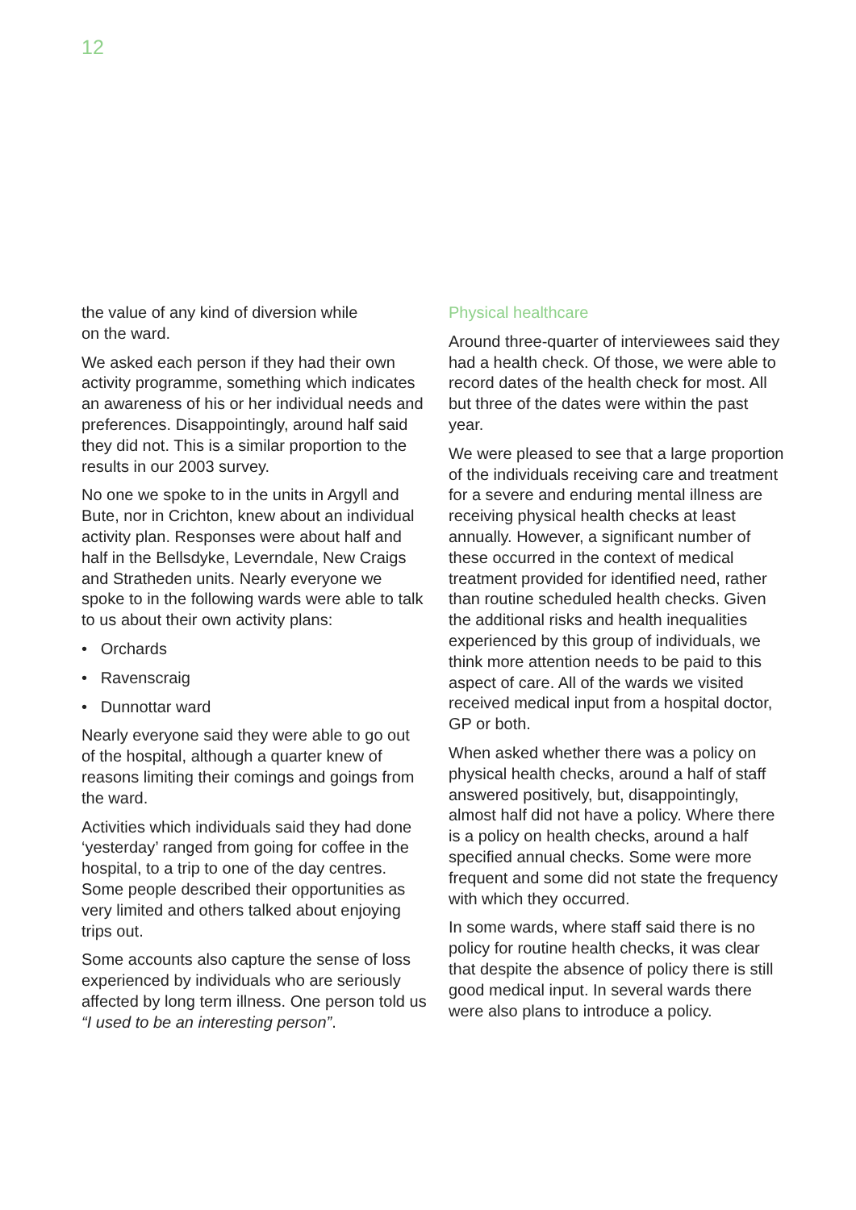12
the value of any kind of diversion while
on the ward.
We asked each person if they had their own activity programme, something which indicates an awareness of his or her individual needs and preferences. Disappointingly, around half said they did not. This is a similar proportion to the results in our 2003 survey.
No one we spoke to in the units in Argyll and Bute, nor in Crichton, knew about an individual activity plan. Responses were about half and half in the Bellsdyke, Leverndale, New Craigs and Stratheden units. Nearly everyone we spoke to in the following wards were able to talk to us about their own activity plans:
• Orchards
• Ravenscraig
• Dunnottar ward
Nearly everyone said they were able to go out of the hospital, although a quarter knew of reasons limiting their comings and goings from the ward.
Activities which individuals said they had done ‘yesterday’ ranged from going for coffee in the hospital, to a trip to one of the day centres. Some people described their opportunities as very limited and others talked about enjoying trips out.
Some accounts also capture the sense of loss experienced by individuals who are seriously affected by long term illness. One person told us “I used to be an interesting person”.
Physical healthcare
Around three-quarter of interviewees said they had a health check. Of those, we were able to record dates of the health check for most. All but three of the dates were within the past year.
We were pleased to see that a large proportion of the individuals receiving care and treatment for a severe and enduring mental illness are receiving physical health checks at least annually. However, a significant number of these occurred in the context of medical treatment provided for identified need, rather than routine scheduled health checks. Given the additional risks and health inequalities experienced by this group of individuals, we think more attention needs to be paid to this aspect of care. All of the wards we visited received medical input from a hospital doctor, GP or both.
When asked whether there was a policy on physical health checks, around a half of staff answered positively, but, disappointingly, almost half did not have a policy. Where there is a policy on health checks, around a half specified annual checks. Some were more frequent and some did not state the frequency with which they occurred.
In some wards, where staff said there is no policy for routine health checks, it was clear that despite the absence of policy there is still good medical input. In several wards there were also plans to introduce a policy.